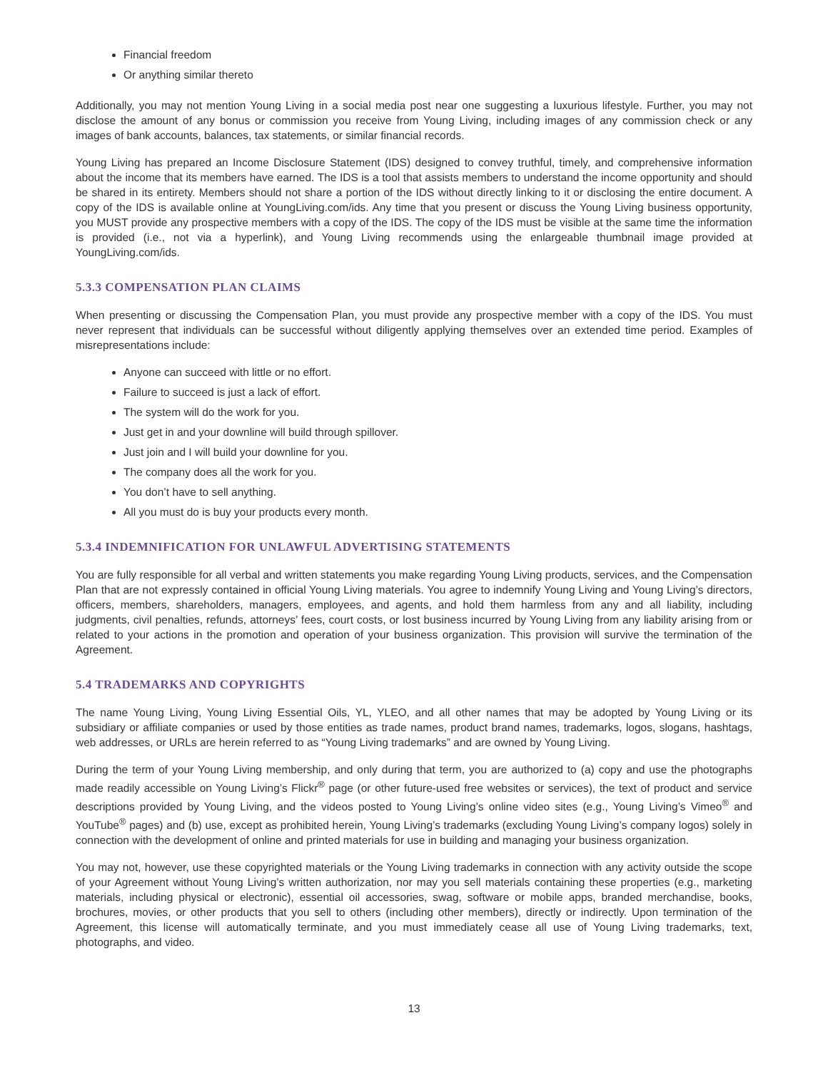Financial freedom
Or anything similar thereto
Additionally, you may not mention Young Living in a social media post near one suggesting a luxurious lifestyle. Further, you may not disclose the amount of any bonus or commission you receive from Young Living, including images of any commission check or any images of bank accounts, balances, tax statements, or similar financial records.
Young Living has prepared an Income Disclosure Statement (IDS) designed to convey truthful, timely, and comprehensive information about the income that its members have earned. The IDS is a tool that assists members to understand the income opportunity and should be shared in its entirety. Members should not share a portion of the IDS without directly linking to it or disclosing the entire document. A copy of the IDS is available online at YoungLiving.com/ids. Any time that you present or discuss the Young Living business opportunity, you MUST provide any prospective members with a copy of the IDS. The copy of the IDS must be visible at the same time the information is provided (i.e., not via a hyperlink), and Young Living recommends using the enlargeable thumbnail image provided at YoungLiving.com/ids.
5.3.3 COMPENSATION PLAN CLAIMS
When presenting or discussing the Compensation Plan, you must provide any prospective member with a copy of the IDS. You must never represent that individuals can be successful without diligently applying themselves over an extended time period. Examples of misrepresentations include:
Anyone can succeed with little or no effort.
Failure to succeed is just a lack of effort.
The system will do the work for you.
Just get in and your downline will build through spillover.
Just join and I will build your downline for you.
The company does all the work for you.
You don’t have to sell anything.
All you must do is buy your products every month.
5.3.4 INDEMNIFICATION FOR UNLAWFUL ADVERTISING STATEMENTS
You are fully responsible for all verbal and written statements you make regarding Young Living products, services, and the Compensation Plan that are not expressly contained in official Young Living materials. You agree to indemnify Young Living and Young Living’s directors, officers, members, shareholders, managers, employees, and agents, and hold them harmless from any and all liability, including judgments, civil penalties, refunds, attorneys’ fees, court costs, or lost business incurred by Young Living from any liability arising from or related to your actions in the promotion and operation of your business organization. This provision will survive the termination of the Agreement.
5.4 TRADEMARKS AND COPYRIGHTS
The name Young Living, Young Living Essential Oils, YL, YLEO, and all other names that may be adopted by Young Living or its subsidiary or affiliate companies or used by those entities as trade names, product brand names, trademarks, logos, slogans, hashtags, web addresses, or URLs are herein referred to as “Young Living trademarks” and are owned by Young Living.
During the term of your Young Living membership, and only during that term, you are authorized to (a) copy and use the photographs made readily accessible on Young Living’s Flickr<sup>®</sup> page (or other future-used free websites or services), the text of product and service descriptions provided by Young Living, and the videos posted to Young Living’s online video sites (e.g., Young Living’s Vimeo<sup>®</sup> and YouTube<sup>®</sup> pages) and (b) use, except as prohibited herein, Young Living’s trademarks (excluding Young Living’s company logos) solely in connection with the development of online and printed materials for use in building and managing your business organization.
You may not, however, use these copyrighted materials or the Young Living trademarks in connection with any activity outside the scope of your Agreement without Young Living’s written authorization, nor may you sell materials containing these properties (e.g., marketing materials, including physical or electronic), essential oil accessories, swag, software or mobile apps, branded merchandise, books, brochures, movies, or other products that you sell to others (including other members), directly or indirectly. Upon termination of the Agreement, this license will automatically terminate, and you must immediately cease all use of Young Living trademarks, text, photographs, and video.
13